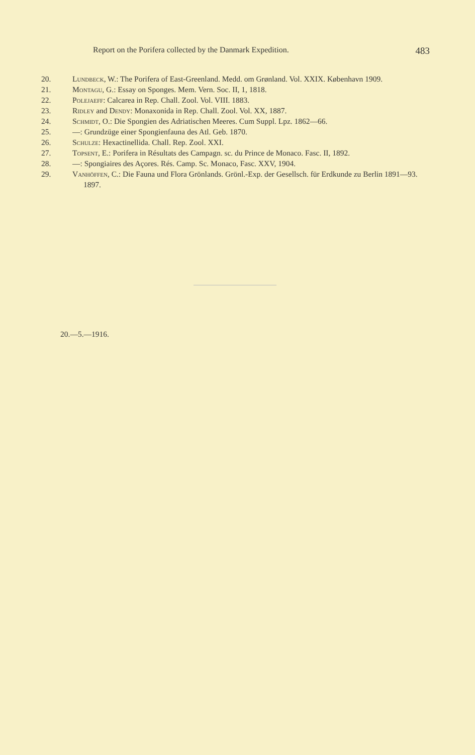Report on the Porifera collected by the Danmark Expedition. 483
20. Lundbeck, W.: The Porifera of East-Greenland. Medd. om Grønland. Vol. XXIX. København 1909.
21. Montagu, G.: Essay on Sponges. Mem. Vern. Soc. II, 1, 1818.
22. Polejaeff: Calcarea in Rep. Chall. Zool. Vol. VIII. 1883.
23. Ridley and Dendy: Monaxonida in Rep. Chall. Zool. Vol. XX, 1887.
24. Schmidt, O.: Die Spongien des Adriatischen Meeres. Cum Suppl. Lpz. 1862—66.
25. —: Grundzüge einer Spongienfauna des Atl. Geb. 1870.
26. Schulze: Hexactinellida. Chall. Rep. Zool. XXI.
27. Topsent, E.: Porifera in Résultats des Campagn. sc. du Prince de Monaco. Fasc. II, 1892.
28. —: Spongiaires des Açores. Rés. Camp. Sc. Monaco, Fasc. XXV, 1904.
29. Vanhöffen, C.: Die Fauna und Flora Grönlands. Grönl.-Exp. der Gesellsch. für Erdkunde zu Berlin 1891—93. 1897.
20.—5.—1916.